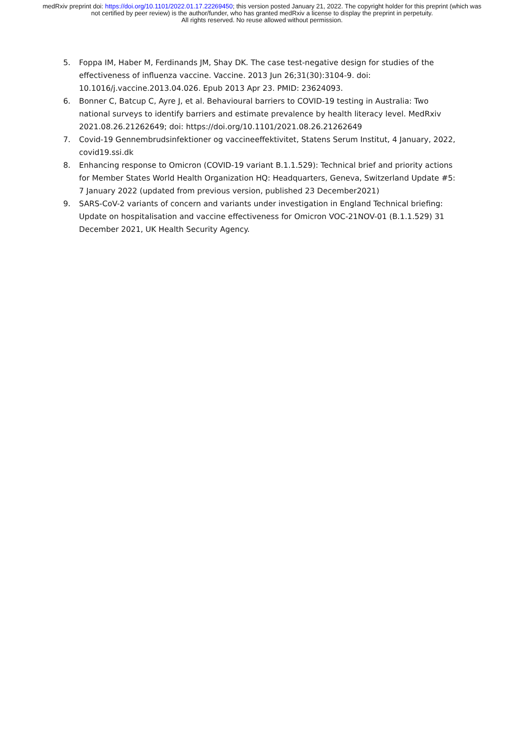medRxiv preprint doi: https://doi.org/10.1101/2022.01.17.22269450; this version posted January 21, 2022. The copyright holder for this preprint (which was not certified by peer review) is the author/funder, who has granted medRxiv a license to display the preprint in perpetuity.
All rights reserved. No reuse allowed without permission.
5. Foppa IM, Haber M, Ferdinands JM, Shay DK. The case test-negative design for studies of the effectiveness of influenza vaccine. Vaccine. 2013 Jun 26;31(30):3104-9. doi: 10.1016/j.vaccine.2013.04.026. Epub 2013 Apr 23. PMID: 23624093.
6. Bonner C, Batcup C, Ayre J, et al. Behavioural barriers to COVID-19 testing in Australia: Two national surveys to identify barriers and estimate prevalence by health literacy level. MedRxiv 2021.08.26.21262649; doi: https://doi.org/10.1101/2021.08.26.21262649
7. Covid-19 Gennembrudsinfektioner og vaccineeffektivitet, Statens Serum Institut, 4 January, 2022, covid19.ssi.dk
8. Enhancing response to Omicron (COVID-19 variant B.1.1.529): Technical brief and priority actions for Member States World Health Organization HQ: Headquarters, Geneva, Switzerland Update #5: 7 January 2022 (updated from previous version, published 23 December2021)
9. SARS-CoV-2 variants of concern and variants under investigation in England Technical briefing: Update on hospitalisation and vaccine effectiveness for Omicron VOC-21NOV-01 (B.1.1.529) 31 December 2021, UK Health Security Agency.